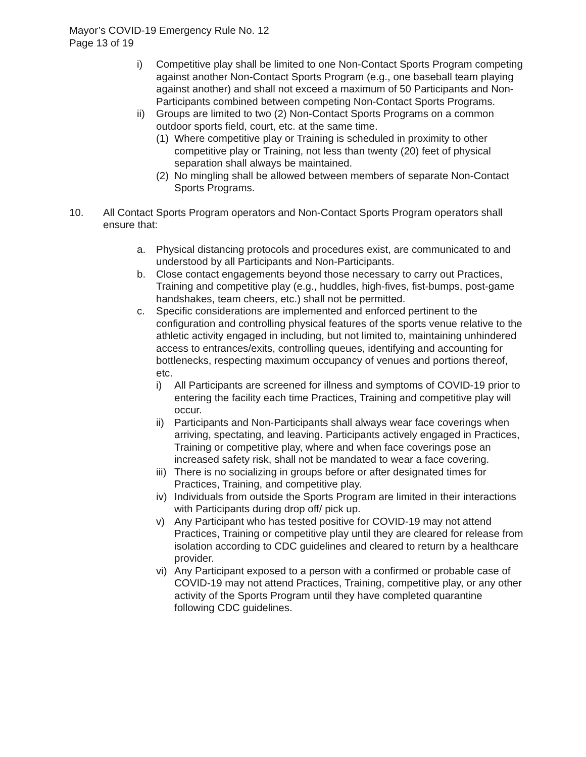Mayor’s COVID-19 Emergency Rule No. 12
Page 13 of 19
i) Competitive play shall be limited to one Non-Contact Sports Program competing against another Non-Contact Sports Program (e.g., one baseball team playing against another) and shall not exceed a maximum of 50 Participants and Non-Participants combined between competing Non-Contact Sports Programs.
ii) Groups are limited to two (2) Non-Contact Sports Programs on a common outdoor sports field, court, etc. at the same time.
(1) Where competitive play or Training is scheduled in proximity to other competitive play or Training, not less than twenty (20) feet of physical separation shall always be maintained.
(2) No mingling shall be allowed between members of separate Non-Contact Sports Programs.
10. All Contact Sports Program operators and Non-Contact Sports Program operators shall ensure that:
a. Physical distancing protocols and procedures exist, are communicated to and understood by all Participants and Non-Participants.
b. Close contact engagements beyond those necessary to carry out Practices, Training and competitive play (e.g., huddles, high-fives, fist-bumps, post-game handshakes, team cheers, etc.) shall not be permitted.
c. Specific considerations are implemented and enforced pertinent to the configuration and controlling physical features of the sports venue relative to the athletic activity engaged in including, but not limited to, maintaining unhindered access to entrances/exits, controlling queues, identifying and accounting for bottlenecks, respecting maximum occupancy of venues and portions thereof, etc.
i) All Participants are screened for illness and symptoms of COVID-19 prior to entering the facility each time Practices, Training and competitive play will occur.
ii) Participants and Non-Participants shall always wear face coverings when arriving, spectating, and leaving. Participants actively engaged in Practices, Training or competitive play, where and when face coverings pose an increased safety risk, shall not be mandated to wear a face covering.
iii) There is no socializing in groups before or after designated times for Practices, Training, and competitive play.
iv) Individuals from outside the Sports Program are limited in their interactions with Participants during drop off/ pick up.
v) Any Participant who has tested positive for COVID-19 may not attend Practices, Training or competitive play until they are cleared for release from isolation according to CDC guidelines and cleared to return by a healthcare provider.
vi) Any Participant exposed to a person with a confirmed or probable case of COVID-19 may not attend Practices, Training, competitive play, or any other activity of the Sports Program until they have completed quarantine following CDC guidelines.